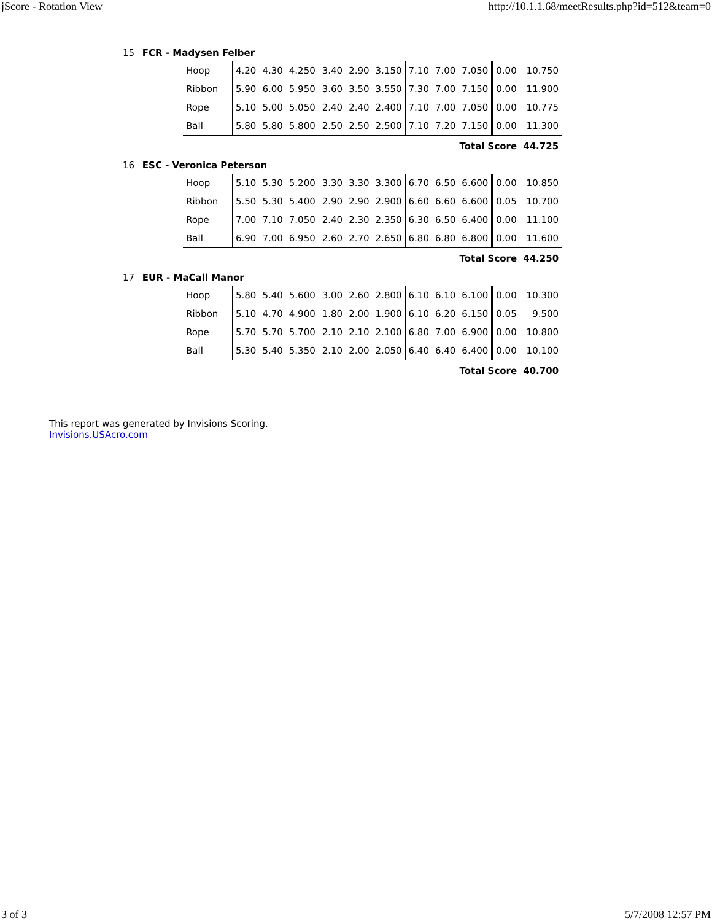jScore - Rotation View http://10.1.1.68/meetResults.php?id=512&team=0
15 FCR - Madysen Felber
| Hoop | 4.20 | 4.30 | 4.250 | 3.40 | 2.90 | 3.150 | 7.10 | 7.00 | 7.050 | 0.00 | 10.750 |
| Ribbon | 5.90 | 6.00 | 5.950 | 3.60 | 3.50 | 3.550 | 7.30 | 7.00 | 7.150 | 0.00 | 11.900 |
| Rope | 5.10 | 5.00 | 5.050 | 2.40 | 2.40 | 2.400 | 7.10 | 7.00 | 7.050 | 0.00 | 10.775 |
| Ball | 5.80 | 5.80 | 5.800 | 2.50 | 2.50 | 2.500 | 7.10 | 7.20 | 7.150 | 0.00 | 11.300 |
| Total Score | | | | | | | | | | | 44.725 |
16 ESC - Veronica Peterson
| Hoop | 5.10 | 5.30 | 5.200 | 3.30 | 3.30 | 3.300 | 6.70 | 6.50 | 6.600 | 0.00 | 10.850 |
| Ribbon | 5.50 | 5.30 | 5.400 | 2.90 | 2.90 | 2.900 | 6.60 | 6.60 | 6.600 | 0.05 | 10.700 |
| Rope | 7.00 | 7.10 | 7.050 | 2.40 | 2.30 | 2.350 | 6.30 | 6.50 | 6.400 | 0.00 | 11.100 |
| Ball | 6.90 | 7.00 | 6.950 | 2.60 | 2.70 | 2.650 | 6.80 | 6.80 | 6.800 | 0.00 | 11.600 |
| Total Score | | | | | | | | | | | 44.250 |
17 EUR - MaCall Manor
| Hoop | 5.80 | 5.40 | 5.600 | 3.00 | 2.60 | 2.800 | 6.10 | 6.10 | 6.100 | 0.00 | 10.300 |
| Ribbon | 5.10 | 4.70 | 4.900 | 1.80 | 2.00 | 1.900 | 6.10 | 6.20 | 6.150 | 0.05 | 9.500 |
| Rope | 5.70 | 5.70 | 5.700 | 2.10 | 2.10 | 2.100 | 6.80 | 7.00 | 6.900 | 0.00 | 10.800 |
| Ball | 5.30 | 5.40 | 5.350 | 2.10 | 2.00 | 2.050 | 6.40 | 6.40 | 6.400 | 0.00 | 10.100 |
| Total Score | | | | | | | | | | | 40.700 |
This report was generated by Invisions Scoring.
Invisions.USAcro.com
3 of 3 5/7/2008 12:57 PM